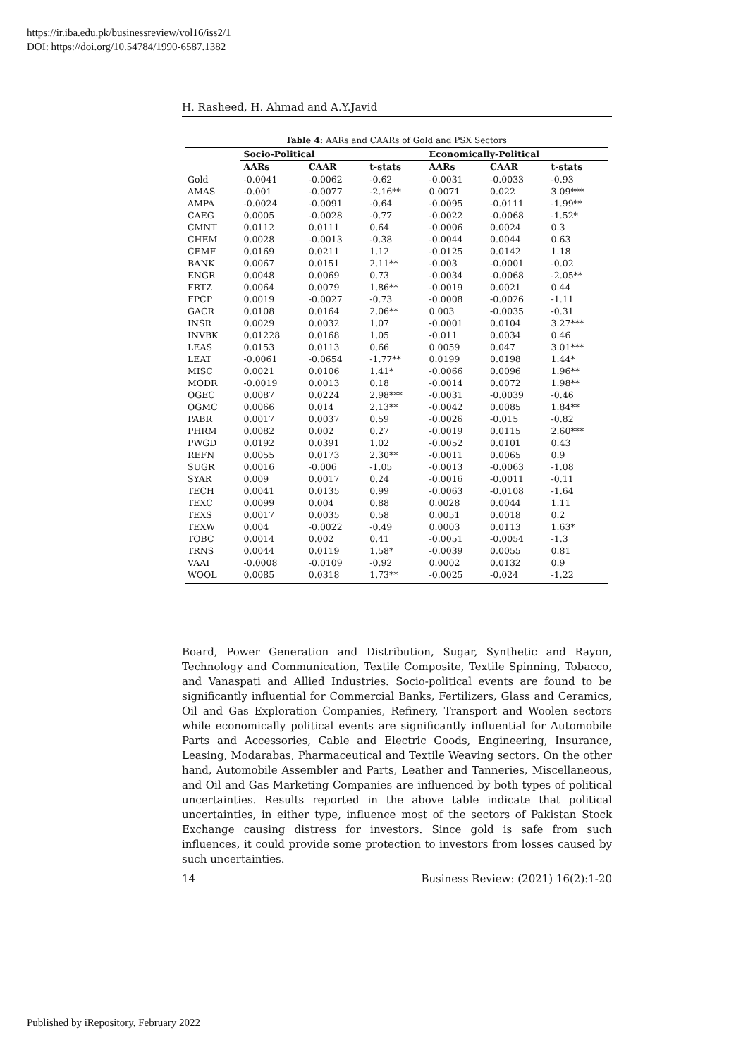https://ir.iba.edu.pk/businessreview/vol16/iss2/1
DOI: https://doi.org/10.54784/1990-6587.1382
H. Rasheed, H. Ahmad and A.Y.Javid
Table 4: AARs and CAARs of Gold and PSX Sectors
| | Socio-Political | | | Economically-Political | | |
| --- | --- | --- | --- | --- | --- | --- |
| | AARs | CAAR | t-stats | AARs | CAAR | t-stats |
| Gold | -0.0041 | -0.0062 | -0.62 | -0.0031 | -0.0033 | -0.93 |
| AMAS | -0.001 | -0.0077 | -2.16** | 0.0071 | 0.022 | 3.09*** |
| AMPA | -0.0024 | -0.0091 | -0.64 | -0.0095 | -0.0111 | -1.99** |
| CAEG | 0.0005 | -0.0028 | -0.77 | -0.0022 | -0.0068 | -1.52* |
| CMNT | 0.0112 | 0.0111 | 0.64 | -0.0006 | 0.0024 | 0.3 |
| CHEM | 0.0028 | -0.0013 | -0.38 | -0.0044 | 0.0044 | 0.63 |
| CEMF | 0.0169 | 0.0211 | 1.12 | -0.0125 | 0.0142 | 1.18 |
| BANK | 0.0067 | 0.0151 | 2.11** | -0.003 | -0.0001 | -0.02 |
| ENGR | 0.0048 | 0.0069 | 0.73 | -0.0034 | -0.0068 | -2.05** |
| FRTZ | 0.0064 | 0.0079 | 1.86** | -0.0019 | 0.0021 | 0.44 |
| FPCP | 0.0019 | -0.0027 | -0.73 | -0.0008 | -0.0026 | -1.11 |
| GACR | 0.0108 | 0.0164 | 2.06** | 0.003 | -0.0035 | -0.31 |
| INSR | 0.0029 | 0.0032 | 1.07 | -0.0001 | 0.0104 | 3.27*** |
| INVBK | 0.01228 | 0.0168 | 1.05 | -0.011 | 0.0034 | 0.46 |
| LEAS | 0.0153 | 0.0113 | 0.66 | 0.0059 | 0.047 | 3.01*** |
| LEAT | -0.0061 | -0.0654 | -1.77** | 0.0199 | 0.0198 | 1.44* |
| MISC | 0.0021 | 0.0106 | 1.41* | -0.0066 | 0.0096 | 1.96** |
| MODR | -0.0019 | 0.0013 | 0.18 | -0.0014 | 0.0072 | 1.98** |
| OGEC | 0.0087 | 0.0224 | 2.98*** | -0.0031 | -0.0039 | -0.46 |
| OGMC | 0.0066 | 0.014 | 2.13** | -0.0042 | 0.0085 | 1.84** |
| PABR | 0.0017 | 0.0037 | 0.59 | -0.0026 | -0.015 | -0.82 |
| PHRM | 0.0082 | 0.002 | 0.27 | -0.0019 | 0.0115 | 2.60*** |
| PWGD | 0.0192 | 0.0391 | 1.02 | -0.0052 | 0.0101 | 0.43 |
| REFN | 0.0055 | 0.0173 | 2.30** | -0.0011 | 0.0065 | 0.9 |
| SUGR | 0.0016 | -0.006 | -1.05 | -0.0013 | -0.0063 | -1.08 |
| SYAR | 0.009 | 0.0017 | 0.24 | -0.0016 | -0.0011 | -0.11 |
| TECH | 0.0041 | 0.0135 | 0.99 | -0.0063 | -0.0108 | -1.64 |
| TEXC | 0.0099 | 0.004 | 0.88 | 0.0028 | 0.0044 | 1.11 |
| TEXS | 0.0017 | 0.0035 | 0.58 | 0.0051 | 0.0018 | 0.2 |
| TEXW | 0.004 | -0.0022 | -0.49 | 0.0003 | 0.0113 | 1.63* |
| TOBC | 0.0014 | 0.002 | 0.41 | -0.0051 | -0.0054 | -1.3 |
| TRNS | 0.0044 | 0.0119 | 1.58* | -0.0039 | 0.0055 | 0.81 |
| VAAI | -0.0008 | -0.0109 | -0.92 | 0.0002 | 0.0132 | 0.9 |
| WOOL | 0.0085 | 0.0318 | 1.73** | -0.0025 | -0.024 | -1.22 |
Board, Power Generation and Distribution, Sugar, Synthetic and Rayon, Technology and Communication, Textile Composite, Textile Spinning, Tobacco, and Vanaspati and Allied Industries. Socio-political events are found to be significantly influential for Commercial Banks, Fertilizers, Glass and Ceramics, Oil and Gas Exploration Companies, Refinery, Transport and Woolen sectors while economically political events are significantly influential for Automobile Parts and Accessories, Cable and Electric Goods, Engineering, Insurance, Leasing, Modarabas, Pharmaceutical and Textile Weaving sectors. On the other hand, Automobile Assembler and Parts, Leather and Tanneries, Miscellaneous, and Oil and Gas Marketing Companies are influenced by both types of political uncertainties. Results reported in the above table indicate that political uncertainties, in either type, influence most of the sectors of Pakistan Stock Exchange causing distress for investors. Since gold is safe from such influences, it could provide some protection to investors from losses caused by such uncertainties.
14 Business Review: (2021) 16(2):1-20
Published by iRepository, February 2022